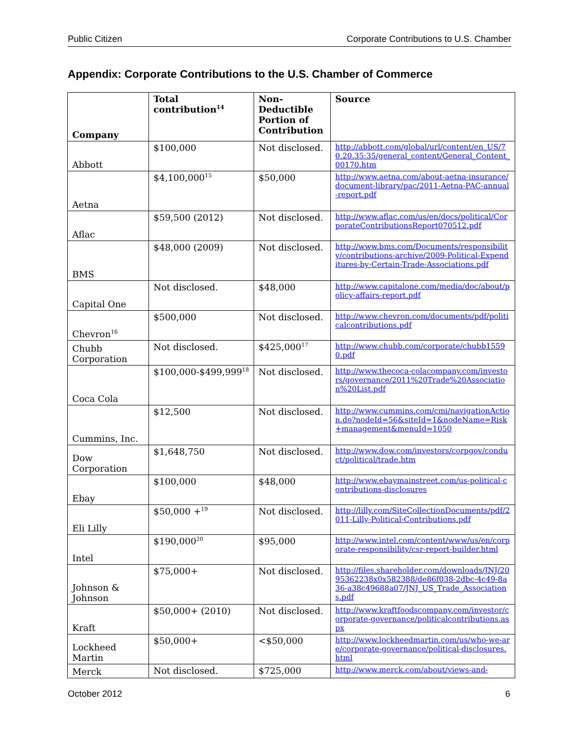Public Citizen Corporate Contributions to U.S. Chamber
Appendix: Corporate Contributions to the U.S. Chamber of Commerce
| Company | Total contribution<sup>14</sup> | Non-Deductible Portion of Contribution | Source |
| --- | --- | --- | --- |
| Abbott | $100,000 | Not disclosed. | http://abbott.com/global/url/content/en_US/70.20.35:35/general_content/General_Content_00170.htm |
| Aetna | $4,100,000<sup>15</sup> | $50,000 | http://www.aetna.com/about-aetna-insurance/document-library/pac/2011-Aetna-PAC-annual-report.pdf |
| Aflac | $59,500 (2012) | Not disclosed. | http://www.aflac.com/us/en/docs/political/CorporateContributionsReport070512.pdf |
| BMS | $48,000 (2009) | Not disclosed. | http://www.bms.com/Documents/responsibility/contributions-archive/2009-Political-Expenditures-by-Certain-Trade-Associations.pdf |
| Capital One | Not disclosed. | $48,000 | http://www.capitalone.com/media/doc/about/policy-affairs-report.pdf |
| Chevron<sup>16</sup> | $500,000 | Not disclosed. | http://www.chevron.com/documents/pdf/politicalcontributions.pdf |
| Chubb Corporation | Not disclosed. | $425,000<sup>17</sup> | http://www.chubb.com/corporate/chubb15590.pdf |
| Coca Cola | $100,000-$499,999<sup>18</sup> | Not disclosed. | http://www.thecoca-colacompany.com/investors/governance/2011%20Trade%20Association%20List.pdf |
| Cummins, Inc. | $12,500 | Not disclosed. | http://www.cummins.com/cmi/navigationAction.do?nodeId=56&siteId=1&nodeName=Risk+management&menuId=1050 |
| Dow Corporation | $1,648,750 | Not disclosed. | http://www.dow.com/investors/corpgov/conduct/political/trade.htm |
| Ebay | $100,000 | $48,000 | http://www.ebaymainstreet.com/us-political-contributions-disclosures |
| Eli Lilly | $50,000 +<sup>19</sup> | Not disclosed. | http://lilly.com/SiteCollectionDocuments/pdf/2011-Lilly-Political-Contributions.pdf |
| Intel | $190,000<sup>20</sup> | $95,000 | http://www.intel.com/content/www/us/en/corporate-responsibility/csr-report-builder.html |
| Johnson & Johnson | $75,000+ | Not disclosed. | http://files.shareholder.com/downloads/JNJ/2095362238x0x582388/de86f038-2dbc-4c49-8a36-a38c49688a07/JNJ_US_Trade_Associations.pdf |
| Kraft | $50,000+ (2010) | Not disclosed. | http://www.kraftfoodscompany.com/investor/corporate-governance/politicalcontributions.aspx |
| Lockheed Martin | $50,000+ | <$50,000 | http://www.lockheedmartin.com/us/who-we-are/corporate-governance/political-disclosures.html |
| Merck | Not disclosed. | $725,000 | http://www.merck.com/about/views-and- |
October 2012 6